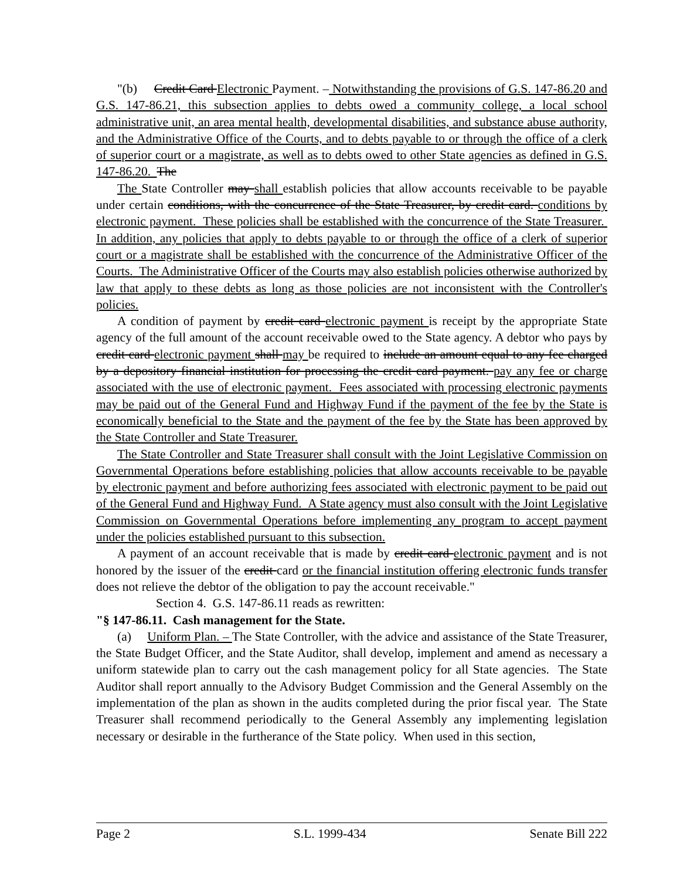"(b) Credit Card Electronic Payment. – Notwithstanding the provisions of G.S. 147-86.20 and G.S. 147-86.21, this subsection applies to debts owed a community college, a local school administrative unit, an area mental health, developmental disabilities, and substance abuse authority, and the Administrative Office of the Courts, and to debts payable to or through the office of a clerk of superior court or a magistrate, as well as to debts owed to other State agencies as defined in G.S. 147-86.20. The
The State Controller may shall establish policies that allow accounts receivable to be payable under certain conditions, with the concurrence of the State Treasurer, by credit card. conditions by electronic payment. These policies shall be established with the concurrence of the State Treasurer. In addition, any policies that apply to debts payable to or through the office of a clerk of superior court or a magistrate shall be established with the concurrence of the Administrative Officer of the Courts. The Administrative Officer of the Courts may also establish policies otherwise authorized by law that apply to these debts as long as those policies are not inconsistent with the Controller's policies.
A condition of payment by credit card electronic payment is receipt by the appropriate State agency of the full amount of the account receivable owed to the State agency. A debtor who pays by credit card electronic payment shall may be required to include an amount equal to any fee charged by a depository financial institution for processing the credit card payment. pay any fee or charge associated with the use of electronic payment. Fees associated with processing electronic payments may be paid out of the General Fund and Highway Fund if the payment of the fee by the State is economically beneficial to the State and the payment of the fee by the State has been approved by the State Controller and State Treasurer.
The State Controller and State Treasurer shall consult with the Joint Legislative Commission on Governmental Operations before establishing policies that allow accounts receivable to be payable by electronic payment and before authorizing fees associated with electronic payment to be paid out of the General Fund and Highway Fund. A State agency must also consult with the Joint Legislative Commission on Governmental Operations before implementing any program to accept payment under the policies established pursuant to this subsection.
A payment of an account receivable that is made by credit card electronic payment and is not honored by the issuer of the credit card or the financial institution offering electronic funds transfer does not relieve the debtor of the obligation to pay the account receivable."
Section 4. G.S. 147-86.11 reads as rewritten:
"§ 147-86.11. Cash management for the State.
(a) Uniform Plan. – The State Controller, with the advice and assistance of the State Treasurer, the State Budget Officer, and the State Auditor, shall develop, implement and amend as necessary a uniform statewide plan to carry out the cash management policy for all State agencies. The State Auditor shall report annually to the Advisory Budget Commission and the General Assembly on the implementation of the plan as shown in the audits completed during the prior fiscal year. The State Treasurer shall recommend periodically to the General Assembly any implementing legislation necessary or desirable in the furtherance of the State policy. When used in this section,
Page 2 S.L. 1999-434 Senate Bill 222